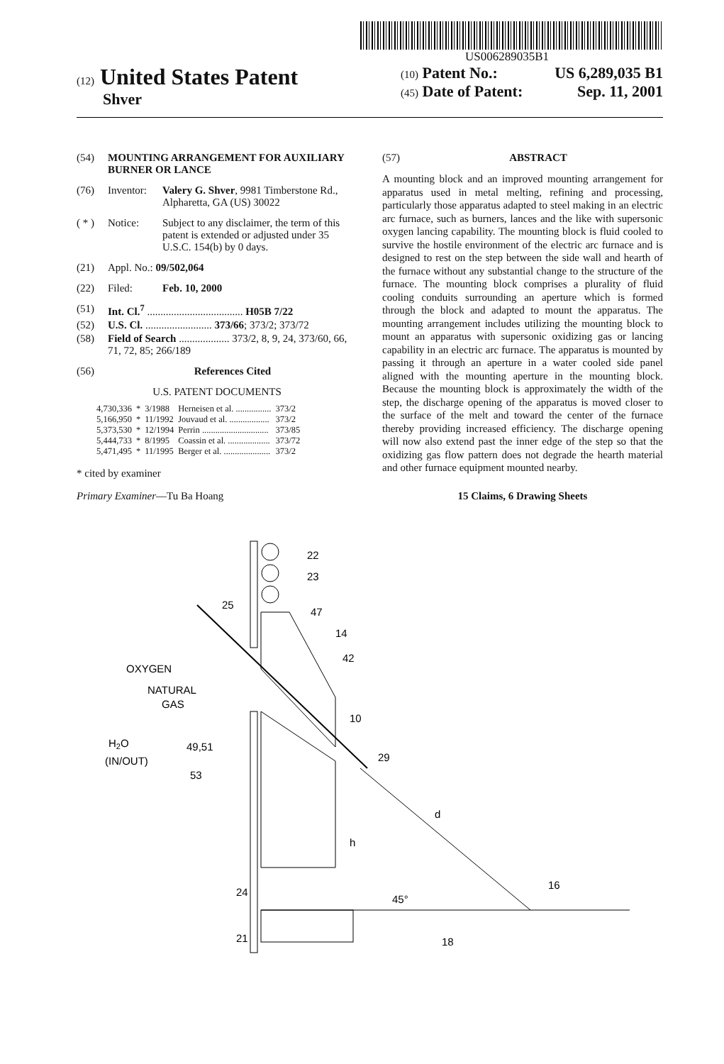US006289035B1
(12) United States Patent
Shver
(10) Patent No.: US 6,289,035 B1
(45) Date of Patent: Sep. 11, 2001
(54) MOUNTING ARRANGEMENT FOR AUXILIARY BURNER OR LANCE
(76) Inventor:
Valery G. Shver, 9981 Timberstone Rd., Alpharetta, GA (US) 30022
( * )
Notice: Subject to any disclaimer, the term of this patent is extended or adjusted under 35 U.S.C. 154(b) by 0 days.
(21) Appl. No.: 09/502,064
(22) Filed: Feb. 10, 2000
(51) Int. Cl.<sup>7</sup> .................................... H05B 7/22
(52) U.S. Cl. ......................... 373/66; 373/2; 373/72
(58) Field of Search ................... 373/2, 8, 9, 24, 373/60, 66, 71, 72, 85; 266/189
(56) References Cited
U.S. PATENT DOCUMENTS
| 4,730,336 | * | 3/1988 | Herneisen et al. ................ | 373/2 |
| 5,166,950 | * | 11/1992 | Jouvaud et al. .................. | 373/2 |
| 5,373,530 | * | 12/1994 | Perrin .............................. | 373/85 |
| 5,444,733 | * | 8/1995 | Coassin et al. ................... | 373/72 |
| 5,471,495 | * | 11/1995 | Berger et al. ..................... | 373/2 |
* cited by examiner
Primary Examiner—Tu Ba Hoang
(57) ABSTRACT
A mounting block and an improved mounting arrangement for apparatus used in metal melting, refining and processing, particularly those apparatus adapted to steel making in an electric arc furnace, such as burners, lances and the like with supersonic oxygen lancing capability. The mounting block is fluid cooled to survive the hostile environment of the electric arc furnace and is designed to rest on the step between the side wall and hearth of the furnace without any substantial change to the structure of the furnace. The mounting block comprises a plurality of fluid cooling conduits surrounding an aperture which is formed through the block and adapted to mount the apparatus. The mounting arrangement includes utilizing the mounting block to mount an apparatus with supersonic oxidizing gas or lancing capability in an electric arc furnace. The apparatus is mounted by passing it through an aperture in a water cooled side panel aligned with the mounting aperture in the mounting block. Because the mounting block is approximately the width of the step, the discharge opening of the apparatus is moved closer to the surface of the melt and toward the center of the furnace thereby providing increased efficiency. The discharge opening will now also extend past the inner edge of the step so that the oxidizing gas flow pattern does not degrade the hearth material and other furnace equipment mounted nearby.
15 Claims, 6 Drawing Sheets
22
23
25
47
14
42
OXYGEN
NATURAL
GAS
10
H2O
(IN/OUT)
49,51
53
29
d
h
24
45°
16
21
18